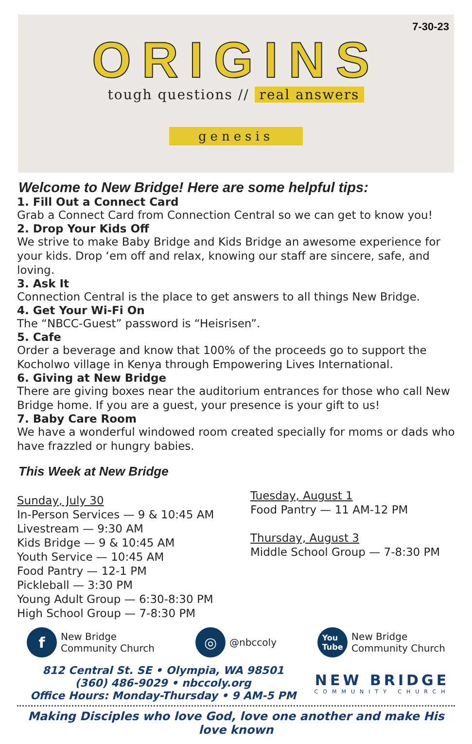7-30-23
ORIGINS
tough questions // real answers
genesis
Welcome to New Bridge! Here are some helpful tips:
1. Fill Out a Connect Card
Grab a Connect Card from Connection Central so we can get to know you!
2. Drop Your Kids Off
We strive to make Baby Bridge and Kids Bridge an awesome experience for your kids. Drop ‘em off and relax, knowing our staff are sincere, safe, and loving.
3. Ask It
Connection Central is the place to get answers to all things New Bridge.
4. Get Your Wi-Fi On
The “NBCC-Guest” password is “Heisrisen”.
5. Cafe
Order a beverage and know that 100% of the proceeds go to support the Kocholwo village in Kenya through Empowering Lives International.
6. Giving at New Bridge
There are giving boxes near the auditorium entrances for those who call New Bridge home. If you are a guest, your presence is your gift to us!
7. Baby Care Room
We have a wonderful windowed room created specially for moms or dads who have frazzled or hungry babies.
This Week at New Bridge
Sunday, July 30
In-Person Services — 9 & 10:45 AM
Livestream — 9:30 AM
Kids Bridge — 9 & 10:45 AM
Youth Service — 10:45 AM
Food Pantry — 12-1 PM
Pickleball — 3:30 PM
Young Adult Group — 6:30-8:30 PM
High School Group — 7-8:30 PM
Tuesday, August 1
Food Pantry — 11 AM-12 PM
Thursday, August 3
Middle School Group — 7-8:30 PM
f
New Bridge
Community Church
◎
@nbccoly
You
Tube
New Bridge
Community Church
812 Central St. SE • Olympia, WA 98501
(360) 486-9029 • nbccoly.org
Office Hours: Monday-Thursday • 9 AM-5 PM
NEW BRIDGE
COMMUNITY CHURCH
Making Disciples who love God, love one another and make His love known